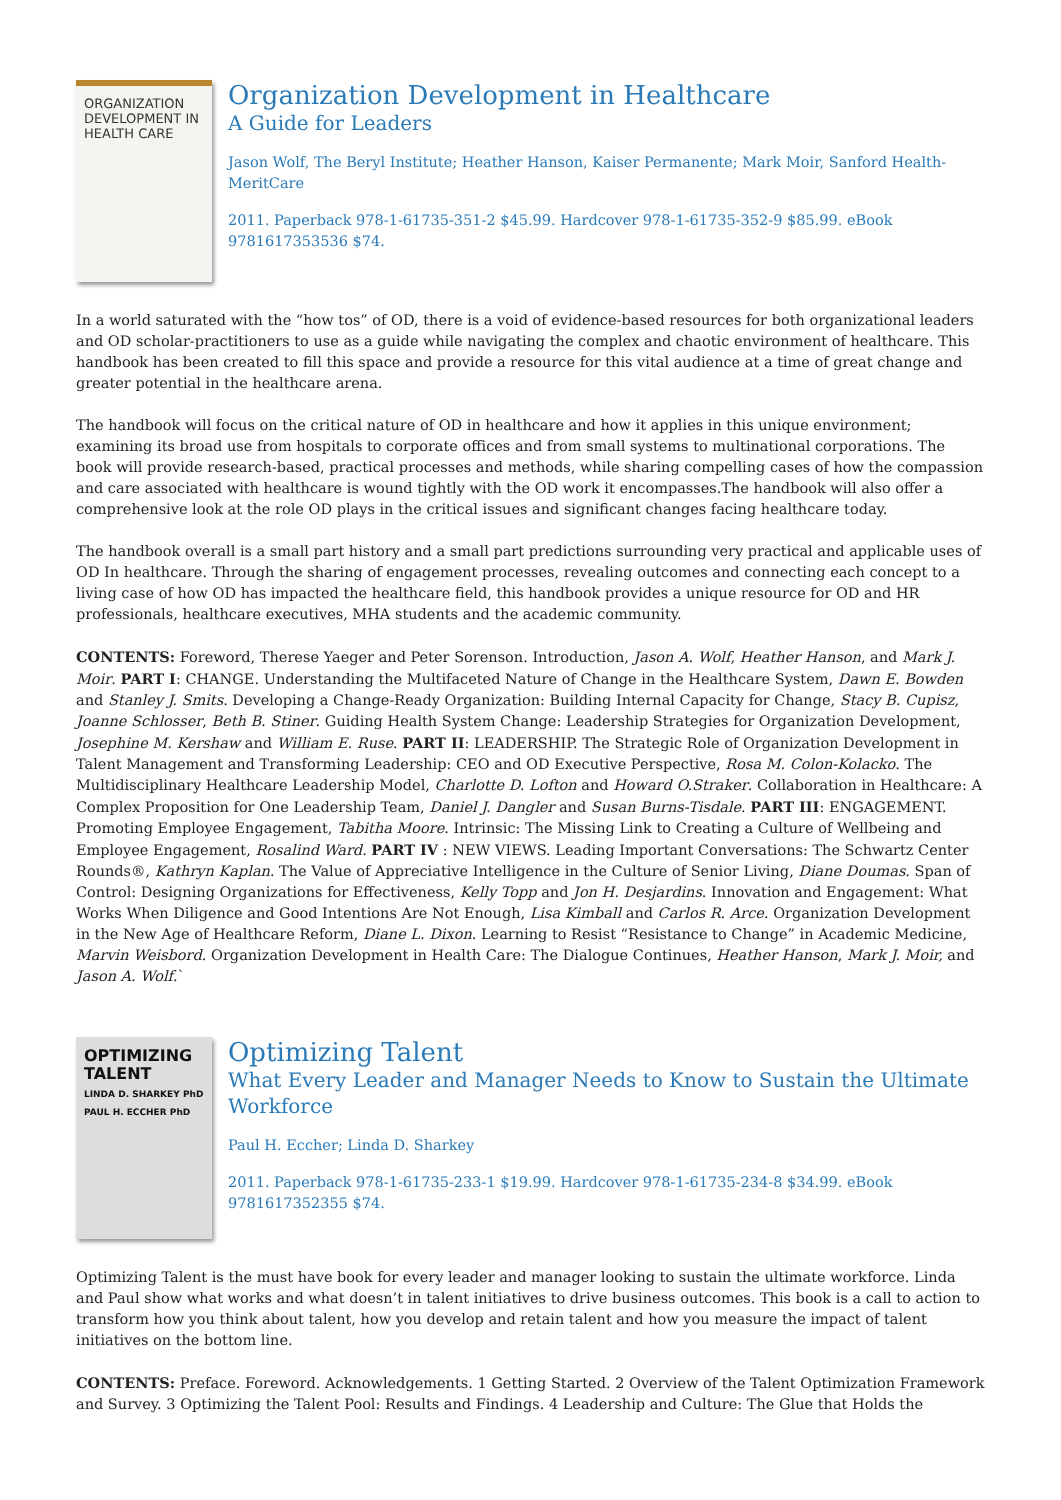ORGANIZATION DEVELOPMENT IN HEALTH CARE
Organization Development in Healthcare
A Guide for Leaders
Jason Wolf, The Beryl Institute; Heather Hanson, Kaiser Permanente; Mark Moir, Sanford Health-MeritCare
2011. Paperback 978-1-61735-351-2 $45.99. Hardcover 978-1-61735-352-9 $85.99. eBook 9781617353536 $74.
In a world saturated with the “how tos” of OD, there is a void of evidence-based resources for both organizational leaders and OD scholar-practitioners to use as a guide while navigating the complex and chaotic environment of healthcare. This handbook has been created to fill this space and provide a resource for this vital audience at a time of great change and greater potential in the healthcare arena.
The handbook will focus on the critical nature of OD in healthcare and how it applies in this unique environment; examining its broad use from hospitals to corporate offices and from small systems to multinational corporations. The book will provide research-based, practical processes and methods, while sharing compelling cases of how the compassion and care associated with healthcare is wound tightly with the OD work it encompasses.The handbook will also offer a comprehensive look at the role OD plays in the critical issues and significant changes facing healthcare today.
The handbook overall is a small part history and a small part predictions surrounding very practical and applicable uses of OD In healthcare. Through the sharing of engagement processes, revealing outcomes and connecting each concept to a living case of how OD has impacted the healthcare field, this handbook provides a unique resource for OD and HR professionals, healthcare executives, MHA students and the academic community.
CONTENTS: Foreword, Therese Yaeger and Peter Sorenson. Introduction, Jason A. Wolf, Heather Hanson, and Mark J. Moir. PART I: CHANGE. Understanding the Multifaceted Nature of Change in the Healthcare System, Dawn E. Bowden and Stanley J. Smits. Developing a Change-Ready Organization: Building Internal Capacity for Change, Stacy B. Cupisz, Joanne Schlosser, Beth B. Stiner. Guiding Health System Change: Leadership Strategies for Organization Development, Josephine M. Kershaw and William E. Ruse. PART II: LEADERSHIP. The Strategic Role of Organization Development in Talent Management and Transforming Leadership: CEO and OD Executive Perspective, Rosa M. Colon-Kolacko. The Multidisciplinary Healthcare Leadership Model, Charlotte D. Lofton and Howard O.Straker. Collaboration in Healthcare: A Complex Proposition for One Leadership Team, Daniel J. Dangler and Susan Burns-Tisdale. PART III: ENGAGEMENT. Promoting Employee Engagement, Tabitha Moore. Intrinsic: The Missing Link to Creating a Culture of Wellbeing and Employee Engagement, Rosalind Ward. PART IV : NEW VIEWS. Leading Important Conversations: The Schwartz Center Rounds®, Kathryn Kaplan. The Value of Appreciative Intelligence in the Culture of Senior Living, Diane Doumas. Span of Control: Designing Organizations for Effectiveness, Kelly Topp and Jon H. Desjardins. Innovation and Engagement: What Works When Diligence and Good Intentions Are Not Enough, Lisa Kimball and Carlos R. Arce. Organization Development in the New Age of Healthcare Reform, Diane L. Dixon. Learning to Resist “Resistance to Change” in Academic Medicine, Marvin Weisbord. Organization Development in Health Care: The Dialogue Continues, Heather Hanson, Mark J. Moir, and Jason A. Wolf.`
OPTIMIZING TALENT
LINDA D. SHARKEY PhD
PAUL H. ECCHER PhD
Optimizing Talent
What Every Leader and Manager Needs to Know to Sustain the Ultimate Workforce
Paul H. Eccher; Linda D. Sharkey
2011. Paperback 978-1-61735-233-1 $19.99. Hardcover 978-1-61735-234-8 $34.99. eBook 9781617352355 $74.
Optimizing Talent is the must have book for every leader and manager looking to sustain the ultimate workforce. Linda and Paul show what works and what doesn’t in talent initiatives to drive business outcomes. This book is a call to action to transform how you think about talent, how you develop and retain talent and how you measure the impact of talent initiatives on the bottom line.
CONTENTS: Preface. Foreword. Acknowledgements. 1 Getting Started. 2 Overview of the Talent Optimization Framework and Survey. 3 Optimizing the Talent Pool: Results and Findings. 4 Leadership and Culture: The Glue that Holds the